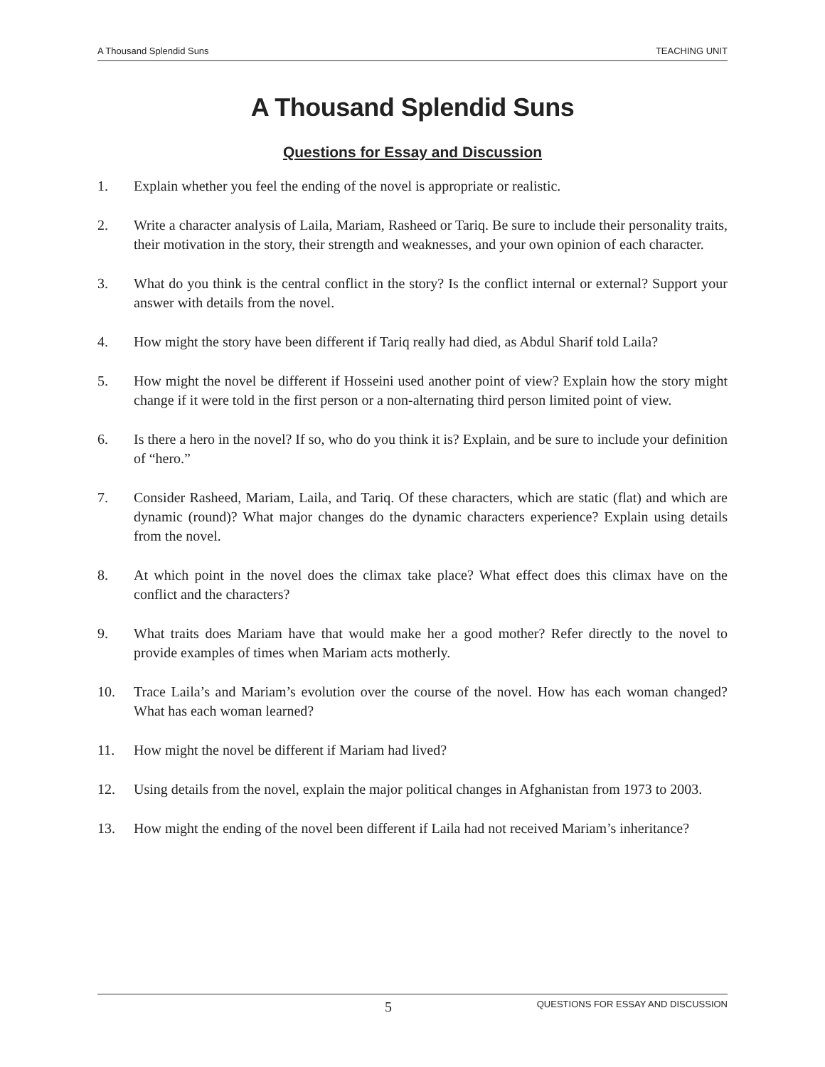A Thousand Splendid Suns TEACHING UNIT
A Thousand Splendid Suns
Questions for Essay and Discussion
1. Explain whether you feel the ending of the novel is appropriate or realistic.
2. Write a character analysis of Laila, Mariam, Rasheed or Tariq. Be sure to include their personality traits, their motivation in the story, their strength and weaknesses, and your own opinion of each character.
3. What do you think is the central conflict in the story? Is the conflict internal or external? Support your answer with details from the novel.
4. How might the story have been different if Tariq really had died, as Abdul Sharif told Laila?
5. How might the novel be different if Hosseini used another point of view? Explain how the story might change if it were told in the first person or a non-alternating third person limited point of view.
6. Is there a hero in the novel? If so, who do you think it is? Explain, and be sure to include your definition of “hero.”
7. Consider Rasheed, Mariam, Laila, and Tariq. Of these characters, which are static (flat) and which are dynamic (round)? What major changes do the dynamic characters experience? Explain using details from the novel.
8. At which point in the novel does the climax take place? What effect does this climax have on the conflict and the characters?
9. What traits does Mariam have that would make her a good mother? Refer directly to the novel to provide examples of times when Mariam acts motherly.
10. Trace Laila’s and Mariam’s evolution over the course of the novel. How has each woman changed? What has each woman learned?
11. How might the novel be different if Mariam had lived?
12. Using details from the novel, explain the major political changes in Afghanistan from 1973 to 2003.
13. How might the ending of the novel been different if Laila had not received Mariam’s inheritance?
5 QUESTIONS FOR ESSAY AND DISCUSSION